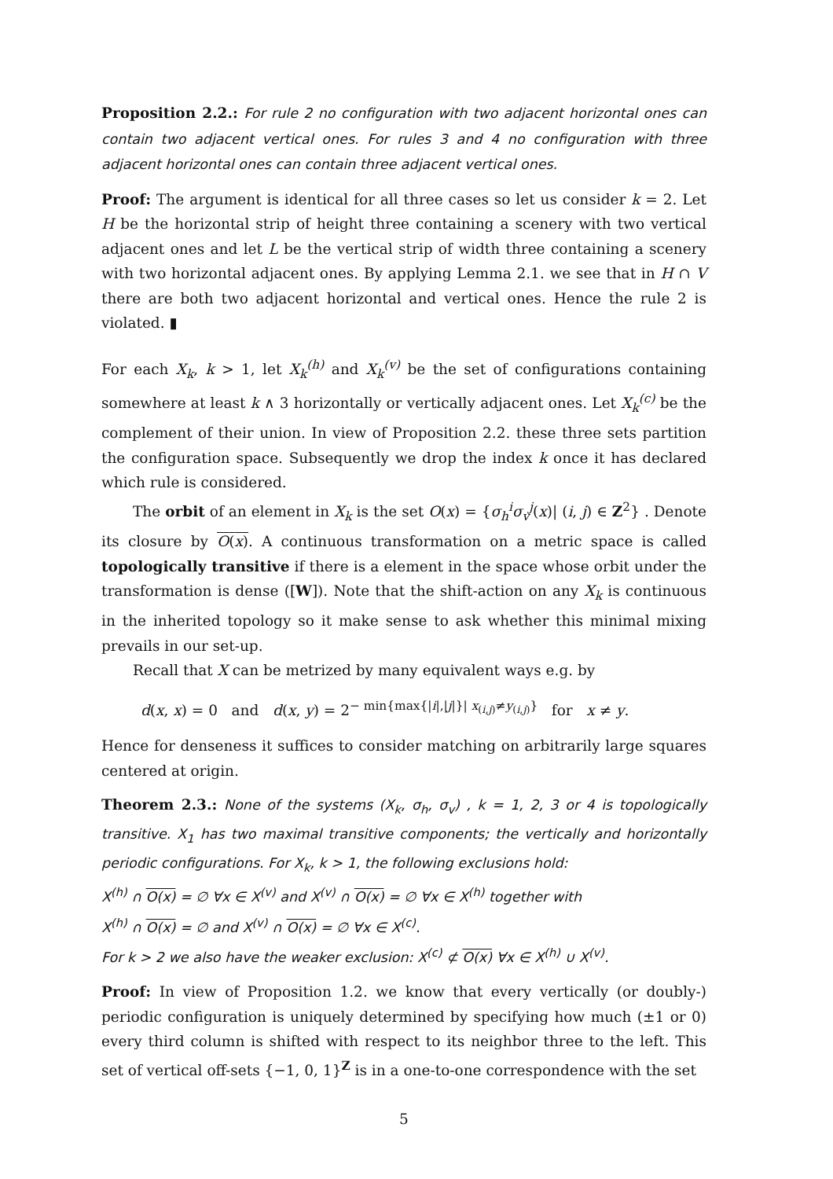Proposition 2.2.: For rule 2 no configuration with two adjacent horizontal ones can contain two adjacent vertical ones. For rules 3 and 4 no configuration with three adjacent horizontal ones can contain three adjacent vertical ones.
Proof: The argument is identical for all three cases so let us consider k = 2. Let H be the horizontal strip of height three containing a scenery with two vertical adjacent ones and let L be the vertical strip of width three containing a scenery with two horizontal adjacent ones. By applying Lemma 2.1. we see that in H ∩ V there are both two adjacent horizontal and vertical ones. Hence the rule 2 is violated. ▮
For each X<sub>k</sub>, k > 1, let X<sub>k</sub><sup>(h)</sup> and X<sub>k</sub><sup>(v)</sup> be the set of configurations containing somewhere at least k ∧ 3 horizontally or vertically adjacent ones. Let X<sub>k</sub><sup>(c)</sup> be the complement of their union. In view of Proposition 2.2. these three sets partition the configuration space. Subsequently we drop the index k once it has declared which rule is considered.
The orbit of an element in X<sub>k</sub> is the set O(x) = {σ<sub>h</sub><sup>i</sup>σ<sub>v</sub><sup>j</sup>(x)| (i, j) ∈ Z<sup>2</sup>} . Denote its closure by O(x). A continuous transformation on a metric space is called topologically transitive if there is a element in the space whose orbit under the transformation is dense ([W]). Note that the shift-action on any X<sub>k</sub> is continuous in the inherited topology so it make sense to ask whether this minimal mixing prevails in our set-up.
Recall that X can be metrized by many equivalent ways e.g. by
d(x, x) = 0 and d(x, y) = 2<sup>− min{max{|i|,|j|}| x<sub>(i,j)</sub>≠y<sub>(i,j)</sub>}</sup> for x ≠ y.
Hence for denseness it suffices to consider matching on arbitrarily large squares centered at origin.
Theorem 2.3.: None of the systems (X<sub>k</sub>, σ<sub>h</sub>, σ<sub>v</sub>) , k = 1, 2, 3 or 4 is topologically transitive. X<sub>1</sub> has two maximal transitive components; the vertically and horizontally periodic configurations. For X<sub>k</sub>, k > 1, the following exclusions hold:
X<sup>(h)</sup> ∩ O(x) = ∅ ∀x ∈ X<sup>(v)</sup> and X<sup>(v)</sup> ∩ O(x) = ∅ ∀x ∈ X<sup>(h)</sup> together with
X<sup>(h)</sup> ∩ O(x) = ∅ and X<sup>(v)</sup> ∩ O(x) = ∅ ∀x ∈ X<sup>(c)</sup>.
For k > 2 we also have the weaker exclusion: X<sup>(c)</sup> ⊄ O(x) ∀x ∈ X<sup>(h)</sup> ∪ X<sup>(v)</sup>.
Proof: In view of Proposition 1.2. we know that every vertically (or doubly-) periodic configuration is uniquely determined by specifying how much (±1 or 0) every third column is shifted with respect to its neighbor three to the left. This set of vertical off-sets {−1, 0, 1}<sup>Z</sup> is in a one-to-one correspondence with the set
5